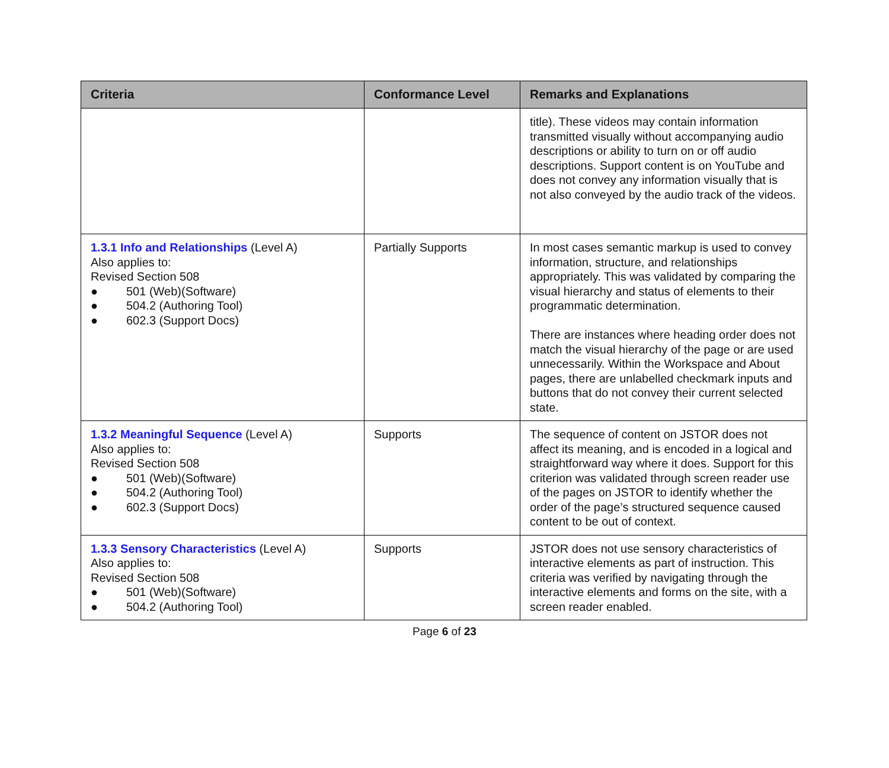| Criteria | Conformance Level | Remarks and Explanations |
| --- | --- | --- |
| | | title). These videos may contain information transmitted visually without accompanying audio descriptions or ability to turn on or off audio descriptions. Support content is on YouTube and does not convey any information visually that is not also conveyed by the audio track of the videos. |
| 1.3.1 Info and Relationships (Level A) Also applies to: Revised Section 508 ● 501 (Web)(Software) ● 504.2 (Authoring Tool) ● 602.3 (Support Docs) | Partially Supports | In most cases semantic markup is used to convey information, structure, and relationships appropriately. This was validated by comparing the visual hierarchy and status of elements to their programmatic determination. There are instances where heading order does not match the visual hierarchy of the page or are used unnecessarily. Within the Workspace and About pages, there are unlabelled checkmark inputs and buttons that do not convey their current selected state. |
| 1.3.2 Meaningful Sequence (Level A) Also applies to: Revised Section 508 ● 501 (Web)(Software) ● 504.2 (Authoring Tool) ● 602.3 (Support Docs) | Supports | The sequence of content on JSTOR does not affect its meaning, and is encoded in a logical and straightforward way where it does. Support for this criterion was validated through screen reader use of the pages on JSTOR to identify whether the order of the page’s structured sequence caused content to be out of context. |
| 1.3.3 Sensory Characteristics (Level A) Also applies to: Revised Section 508 ● 501 (Web)(Software) ● 504.2 (Authoring Tool) | Supports | JSTOR does not use sensory characteristics of interactive elements as part of instruction. This criteria was verified by navigating through the interactive elements and forms on the site, with a screen reader enabled. |
Page 6 of 23